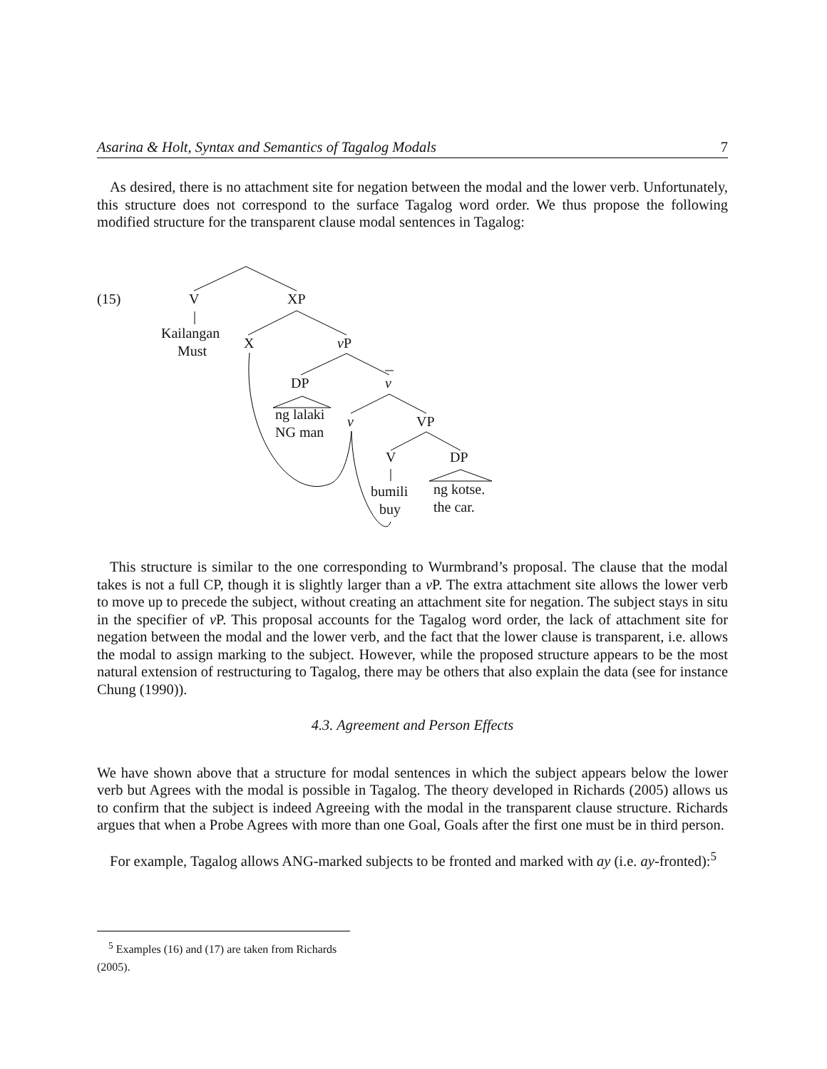Asarina & Holt, Syntax and Semantics of Tagalog Modals 7
As desired, there is no attachment site for negation between the modal and the lower verb. Unfortunately, this structure does not correspond to the surface Tagalog word order. We thus propose the following modified structure for the transparent clause modal sentences in Tagalog:
(15)
V
XP
Kailangan
Must
X
vP
DP
v
ng lalaki
NG man
v
VP
V
DP
bumili
buy
ng kotse.
the car.
This structure is similar to the one corresponding to Wurmbrand’s proposal. The clause that the modal takes is not a full CP, though it is slightly larger than a v P. The extra attachment site allows the lower verb to move up to precede the subject, without creating an attachment site for negation. The subject stays in situ in the specifier of v P. This proposal accounts for the Tagalog word order, the lack of attachment site for negation between the modal and the lower verb, and the fact that the lower clause is transparent, i.e. allows the modal to assign marking to the subject. However, while the proposed structure appears to be the most natural extension of restructuring to Tagalog, there may be others that also explain the data (see for instance Chung (1990)).
4.3. Agreement and Person Effects
We have shown above that a structure for modal sentences in which the subject appears below the lower verb but Agrees with the modal is possible in Tagalog. The theory developed in Richards (2005) allows us to confirm that the subject is indeed Agreeing with the modal in the transparent clause structure. Richards argues that when a Probe Agrees with more than one Goal, Goals after the first one must be in third person.
For example, Tagalog allows ANG-marked subjects to be fronted and marked with ay (i.e. ay-fronted):<sup>5</sup>
<sup>5</sup> Examples (16) and (17) are taken from Richards (2005).